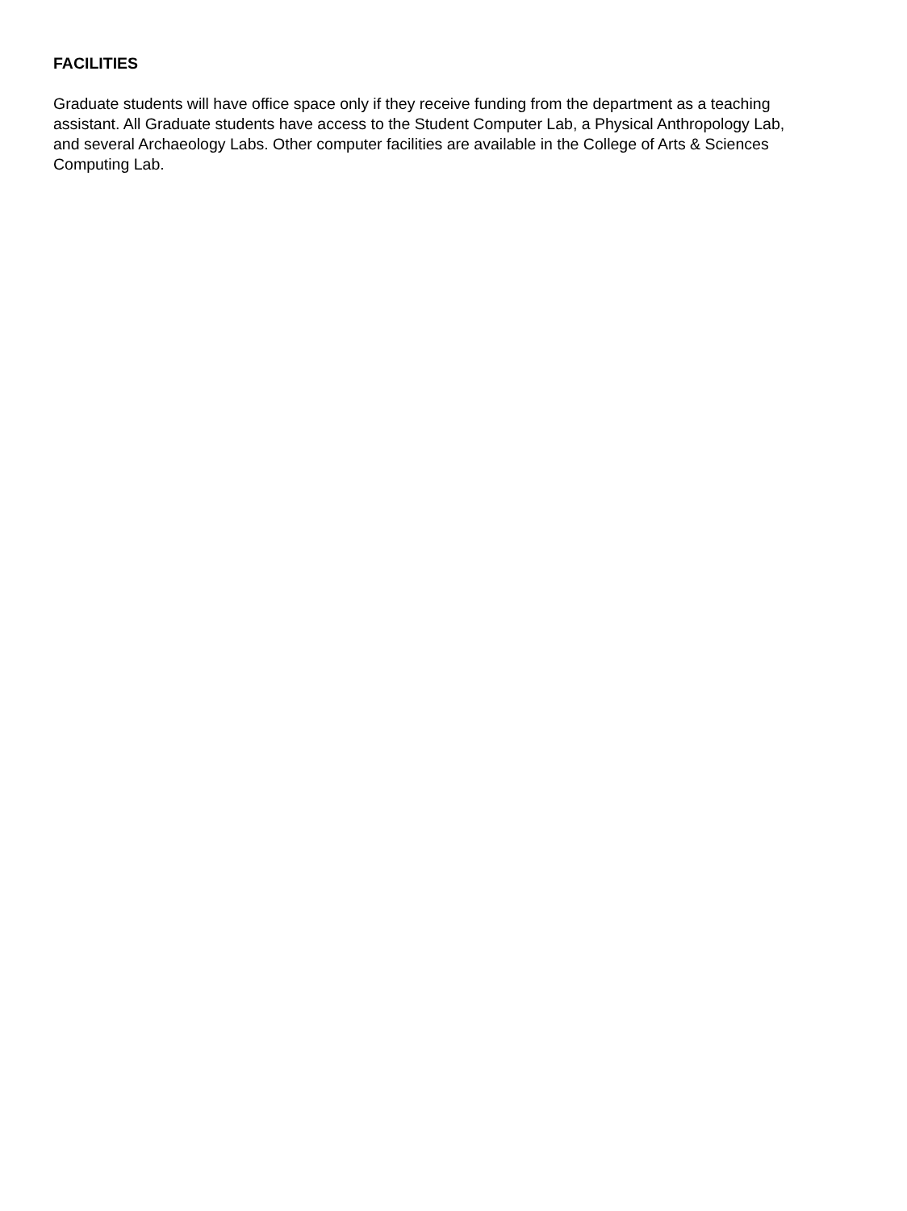FACILITIES
Graduate students will have office space only if they receive funding from the department as a teaching assistant. All Graduate students have access to the Student Computer Lab, a Physical Anthropology Lab, and several Archaeology Labs. Other computer facilities are available in the College of Arts & Sciences Computing Lab.